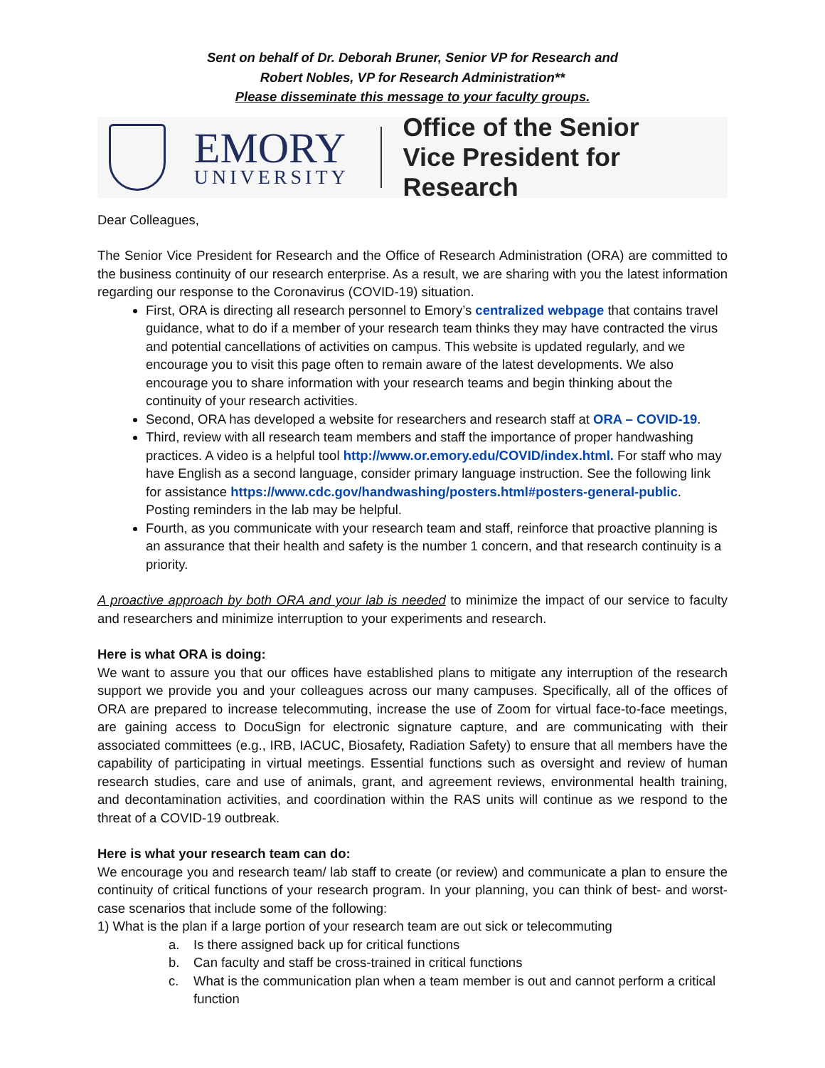Sent on behalf of Dr. Deborah Bruner, Senior VP for Research and
Robert Nobles, VP for Research Administration**
Please disseminate this message to your faculty groups.
EMORY
UNIVERSITY
Office of the Senior
Vice President for Research
Dear Colleagues,
The Senior Vice President for Research and the Office of Research Administration (ORA) are committed to the business continuity of our research enterprise. As a result, we are sharing with you the latest information regarding our response to the Coronavirus (COVID-19) situation.
First, ORA is directing all research personnel to Emory’s centralized webpage that contains travel guidance, what to do if a member of your research team thinks they may have contracted the virus and potential cancellations of activities on campus. This website is updated regularly, and we encourage you to visit this page often to remain aware of the latest developments. We also encourage you to share information with your research teams and begin thinking about the continuity of your research activities.
Second, ORA has developed a website for researchers and research staff at ORA – COVID-19.
Third, review with all research team members and staff the importance of proper handwashing practices. A video is a helpful tool http://www.or.emory.edu/COVID/index.html. For staff who may have English as a second language, consider primary language instruction. See the following link for assistance https://www.cdc.gov/handwashing/posters.html#posters-general-public. Posting reminders in the lab may be helpful.
Fourth, as you communicate with your research team and staff, reinforce that proactive planning is an assurance that their health and safety is the number 1 concern, and that research continuity is a priority.
A proactive approach by both ORA and your lab is needed to minimize the impact of our service to faculty and researchers and minimize interruption to your experiments and research.
Here is what ORA is doing:
We want to assure you that our offices have established plans to mitigate any interruption of the research support we provide you and your colleagues across our many campuses. Specifically, all of the offices of ORA are prepared to increase telecommuting, increase the use of Zoom for virtual face-to-face meetings, are gaining access to DocuSign for electronic signature capture, and are communicating with their associated committees (e.g., IRB, IACUC, Biosafety, Radiation Safety) to ensure that all members have the capability of participating in virtual meetings. Essential functions such as oversight and review of human research studies, care and use of animals, grant, and agreement reviews, environmental health training, and decontamination activities, and coordination within the RAS units will continue as we respond to the threat of a COVID-19 outbreak.
Here is what your research team can do:
We encourage you and research team/ lab staff to create (or review) and communicate a plan to ensure the continuity of critical functions of your research program. In your planning, you can think of best- and worst-case scenarios that include some of the following:
1) What is the plan if a large portion of your research team are out sick or telecommuting
a. Is there assigned back up for critical functions
b. Can faculty and staff be cross-trained in critical functions
c. What is the communication plan when a team member is out and cannot perform a critical function